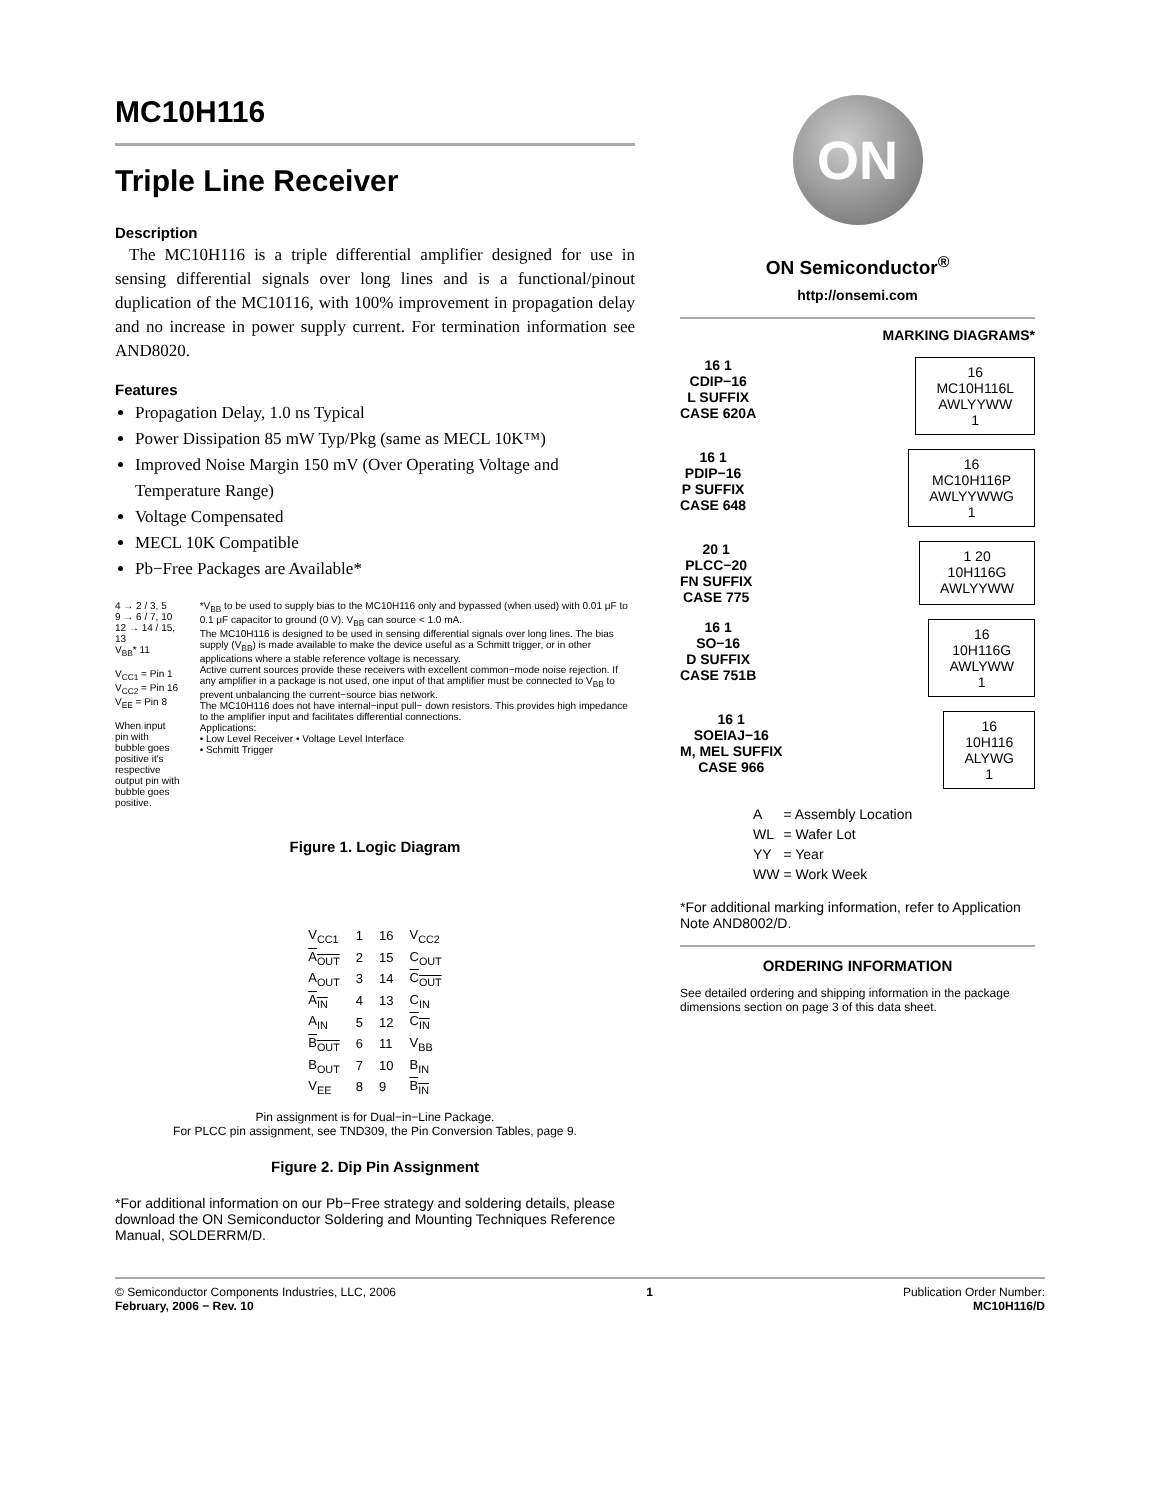MC10H116
Triple Line Receiver
Description
The MC10H116 is a triple differential amplifier designed for use in sensing differential signals over long lines and is a functional/pinout duplication of the MC10116, with 100% improvement in propagation delay and no increase in power supply current. For termination information see AND8020.
Features
Propagation Delay, 1.0 ns Typical
Power Dissipation 85 mW Typ/Pkg (same as MECL 10K™)
Improved Noise Margin 150 mV (Over Operating Voltage and Temperature Range)
Voltage Compensated
MECL 10K Compatible
Pb−Free Packages are Available*
4 → 2 / 3, 5
9 → 6 / 7, 10
12 → 14 / 15, 13
V<sub>BB</sub>* 11
V<sub>CC1</sub> = Pin 1
V<sub>CC2</sub> = Pin 16
V<sub>EE</sub> = Pin 8
When input pin with bubble goes positive it's respective output pin with bubble goes positive.
*V<sub>BB</sub> to be used to supply bias to the MC10H116 only and bypassed (when used) with 0.01 μF to 0.1 μF capacitor to ground (0 V). V<sub>BB</sub> can source < 1.0 mA.
The MC10H116 is designed to be used in sensing differential signals over long lines. The bias supply (V<sub>BB</sub>) is made available to make the device useful as a Schmitt trigger, or in other applications where a stable reference voltage is necessary.
Active current sources provide these receivers with excellent common−mode noise rejection. If any amplifier in a package is not used, one input of that amplifier must be connected to V<sub>BB</sub> to prevent unbalancing the current−source bias network.
The MC10H116 does not have internal−input pull− down resistors. This provides high impedance to the amplifier input and facilitates differential connections.
Applications:
• Low Level Receiver • Voltage Level Interface
• Schmitt Trigger
Figure 1. Logic Diagram
| V<sub>CC1</sub> | 1 | 16 | V<sub>CC2</sub> |
| A<sub>OUT</sub> | 2 | 15 | C<sub>OUT</sub> |
| A<sub>OUT</sub> | 3 | 14 | C<sub>OUT</sub> |
| A<sub>IN</sub> | 4 | 13 | C<sub>IN</sub> |
| A<sub>IN</sub> | 5 | 12 | C<sub>IN</sub> |
| B<sub>OUT</sub> | 6 | 11 | V<sub>BB</sub> |
| B<sub>OUT</sub> | 7 | 10 | B<sub>IN</sub> |
| V<sub>EE</sub> | 8 | 9 | B<sub>IN</sub> |
Pin assignment is for Dual−in−Line Package.
For PLCC pin assignment, see TND309, the Pin Conversion Tables, page 9.
Figure 2. Dip Pin Assignment
*For additional information on our Pb−Free strategy and soldering details, please download the ON Semiconductor Soldering and Mounting Techniques Reference Manual, SOLDERRM/D.
ON
ON Semiconductor<sup>®</sup>
http://onsemi.com
MARKING DIAGRAMS*
16 1
CDIP−16
L SUFFIX
CASE 620A
16
MC10H116L
AWLYYWW
1
16 1
PDIP−16
P SUFFIX
CASE 648
16
MC10H116P
AWLYYWWG
1
20 1
PLCC−20
FN SUFFIX
CASE 775
1 20
10H116G
AWLYYWW
16 1
SO−16
D SUFFIX
CASE 751B
16
10H116G
AWLYWW
1
16 1
SOEIAJ−16
M, MEL SUFFIX
CASE 966
16
10H116
ALYWG
1
| A | = Assembly Location |
| WL | = Wafer Lot |
| YY | = Year |
| WW | = Work Week |
*For additional marking information, refer to Application Note AND8002/D.
ORDERING INFORMATION
See detailed ordering and shipping information in the package dimensions section on page 3 of this data sheet.
© Semiconductor Components Industries, LLC, 2006
February, 2006 − Rev. 10
1 Publication Order Number:
MC10H116/D